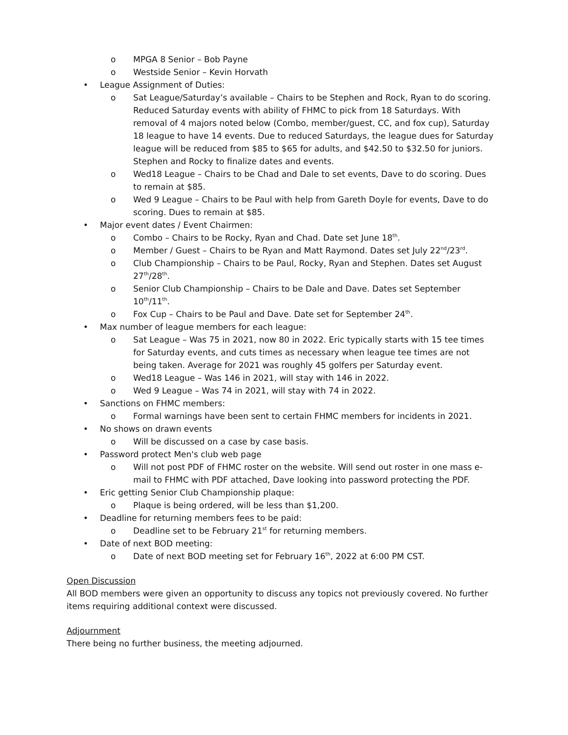o MPGA 8 Senior – Bob Payne
o Westside Senior – Kevin Horvath
• League Assignment of Duties:
o Sat League/Saturday’s available – Chairs to be Stephen and Rock, Ryan to do scoring. Reduced Saturday events with ability of FHMC to pick from 18 Saturdays. With removal of 4 majors noted below (Combo, member/guest, CC, and fox cup), Saturday 18 league to have 14 events. Due to reduced Saturdays, the league dues for Saturday league will be reduced from $85 to $65 for adults, and $42.50 to $32.50 for juniors. Stephen and Rocky to finalize dates and events.
o Wed18 League – Chairs to be Chad and Dale to set events, Dave to do scoring. Dues to remain at $85.
o Wed 9 League – Chairs to be Paul with help from Gareth Doyle for events, Dave to do scoring. Dues to remain at $85.
• Major event dates / Event Chairmen:
o Combo – Chairs to be Rocky, Ryan and Chad. Date set June 18<sup>th</sup>.
o Member / Guest – Chairs to be Ryan and Matt Raymond. Dates set July 22<sup>nd</sup>/23<sup>rd</sup>.
o Club Championship – Chairs to be Paul, Rocky, Ryan and Stephen. Dates set August 27<sup>th</sup>/28<sup>th</sup>.
o Senior Club Championship – Chairs to be Dale and Dave. Dates set September 10<sup>th</sup>/11<sup>th</sup>.
o Fox Cup – Chairs to be Paul and Dave. Date set for September 24<sup>th</sup>.
• Max number of league members for each league:
o Sat League – Was 75 in 2021, now 80 in 2022. Eric typically starts with 15 tee times for Saturday events, and cuts times as necessary when league tee times are not being taken. Average for 2021 was roughly 45 golfers per Saturday event.
o Wed18 League – Was 146 in 2021, will stay with 146 in 2022.
o Wed 9 League – Was 74 in 2021, will stay with 74 in 2022.
• Sanctions on FHMC members:
o Formal warnings have been sent to certain FHMC members for incidents in 2021.
• No shows on drawn events
o Will be discussed on a case by case basis.
• Password protect Men's club web page
o Will not post PDF of FHMC roster on the website. Will send out roster in one mass e-mail to FHMC with PDF attached, Dave looking into password protecting the PDF.
• Eric getting Senior Club Championship plaque:
o Plaque is being ordered, will be less than $1,200.
• Deadline for returning members fees to be paid:
o Deadline set to be February 21<sup>st</sup> for returning members.
• Date of next BOD meeting:
o Date of next BOD meeting set for February 16<sup>th</sup>, 2022 at 6:00 PM CST.
Open Discussion
All BOD members were given an opportunity to discuss any topics not previously covered. No further items requiring additional context were discussed.
Adjournment
There being no further business, the meeting adjourned.